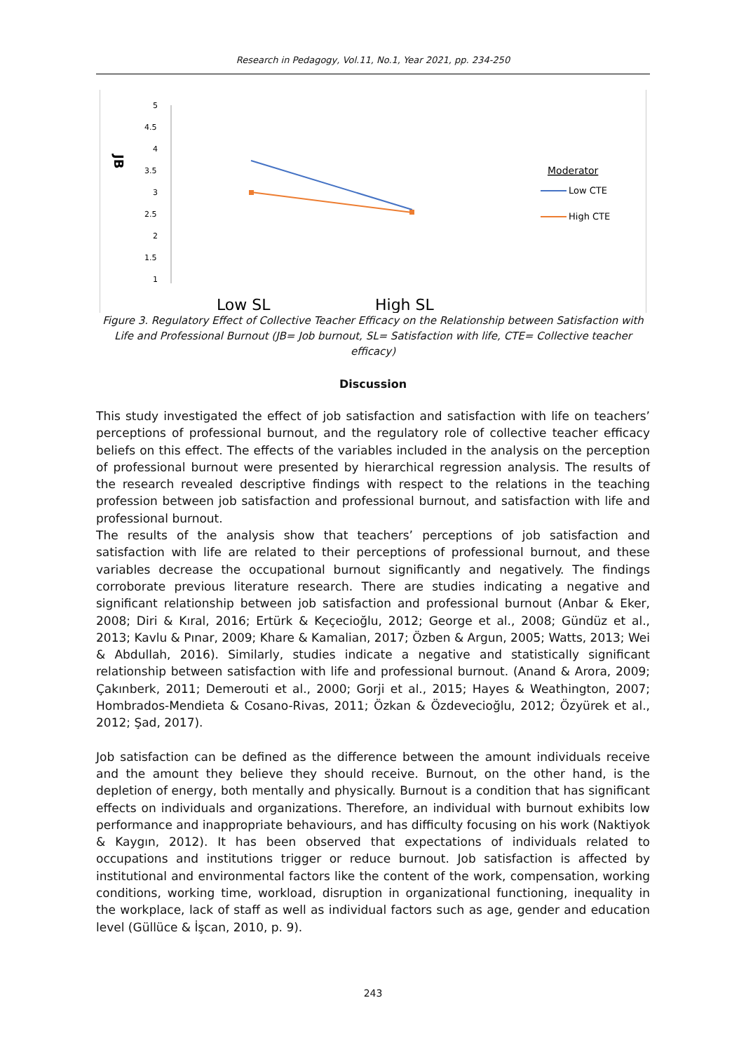Research in Pedagogy, Vol.11, No.1, Year 2021, pp. 234-250
JB
5
4.5
4
3.5
3
2.5
2
1.5
1
Moderator
Low CTE
High CTE
Low SL
High SL
Figure 3. Regulatory Effect of Collective Teacher Efficacy on the Relationship between Satisfaction with Life and Professional Burnout (JB= Job burnout, SL= Satisfaction with life, CTE= Collective teacher efficacy)
Discussion
This study investigated the effect of job satisfaction and satisfaction with life on teachers’ perceptions of professional burnout, and the regulatory role of collective teacher efficacy beliefs on this effect. The effects of the variables included in the analysis on the perception of professional burnout were presented by hierarchical regression analysis. The results of the research revealed descriptive findings with respect to the relations in the teaching profession between job satisfaction and professional burnout, and satisfaction with life and professional burnout.
The results of the analysis show that teachers’ perceptions of job satisfaction and satisfaction with life are related to their perceptions of professional burnout, and these variables decrease the occupational burnout significantly and negatively. The findings corroborate previous literature research. There are studies indicating a negative and significant relationship between job satisfaction and professional burnout (Anbar & Eker, 2008; Diri & Kıral, 2016; Ertürk & Keçecioğlu, 2012; George et al., 2008; Gündüz et al., 2013; Kavlu & Pınar, 2009; Khare & Kamalian, 2017; Özben & Argun, 2005; Watts, 2013; Wei & Abdullah, 2016). Similarly, studies indicate a negative and statistically significant relationship between satisfaction with life and professional burnout. (Anand & Arora, 2009; Çakınberk, 2011; Demerouti et al., 2000; Gorji et al., 2015; Hayes & Weathington, 2007; Hombrados-Mendieta & Cosano-Rivas, 2011; Özkan & Özdevecioğlu, 2012; Özyürek et al., 2012; Şad, 2017).
Job satisfaction can be defined as the difference between the amount individuals receive and the amount they believe they should receive. Burnout, on the other hand, is the depletion of energy, both mentally and physically. Burnout is a condition that has significant effects on individuals and organizations. Therefore, an individual with burnout exhibits low performance and inappropriate behaviours, and has difficulty focusing on his work (Naktiyok & Kaygın, 2012). It has been observed that expectations of individuals related to occupations and institutions trigger or reduce burnout. Job satisfaction is affected by institutional and environmental factors like the content of the work, compensation, working conditions, working time, workload, disruption in organizational functioning, inequality in the workplace, lack of staff as well as individual factors such as age, gender and education level (Güllüce & İşcan, 2010, p. 9).
243